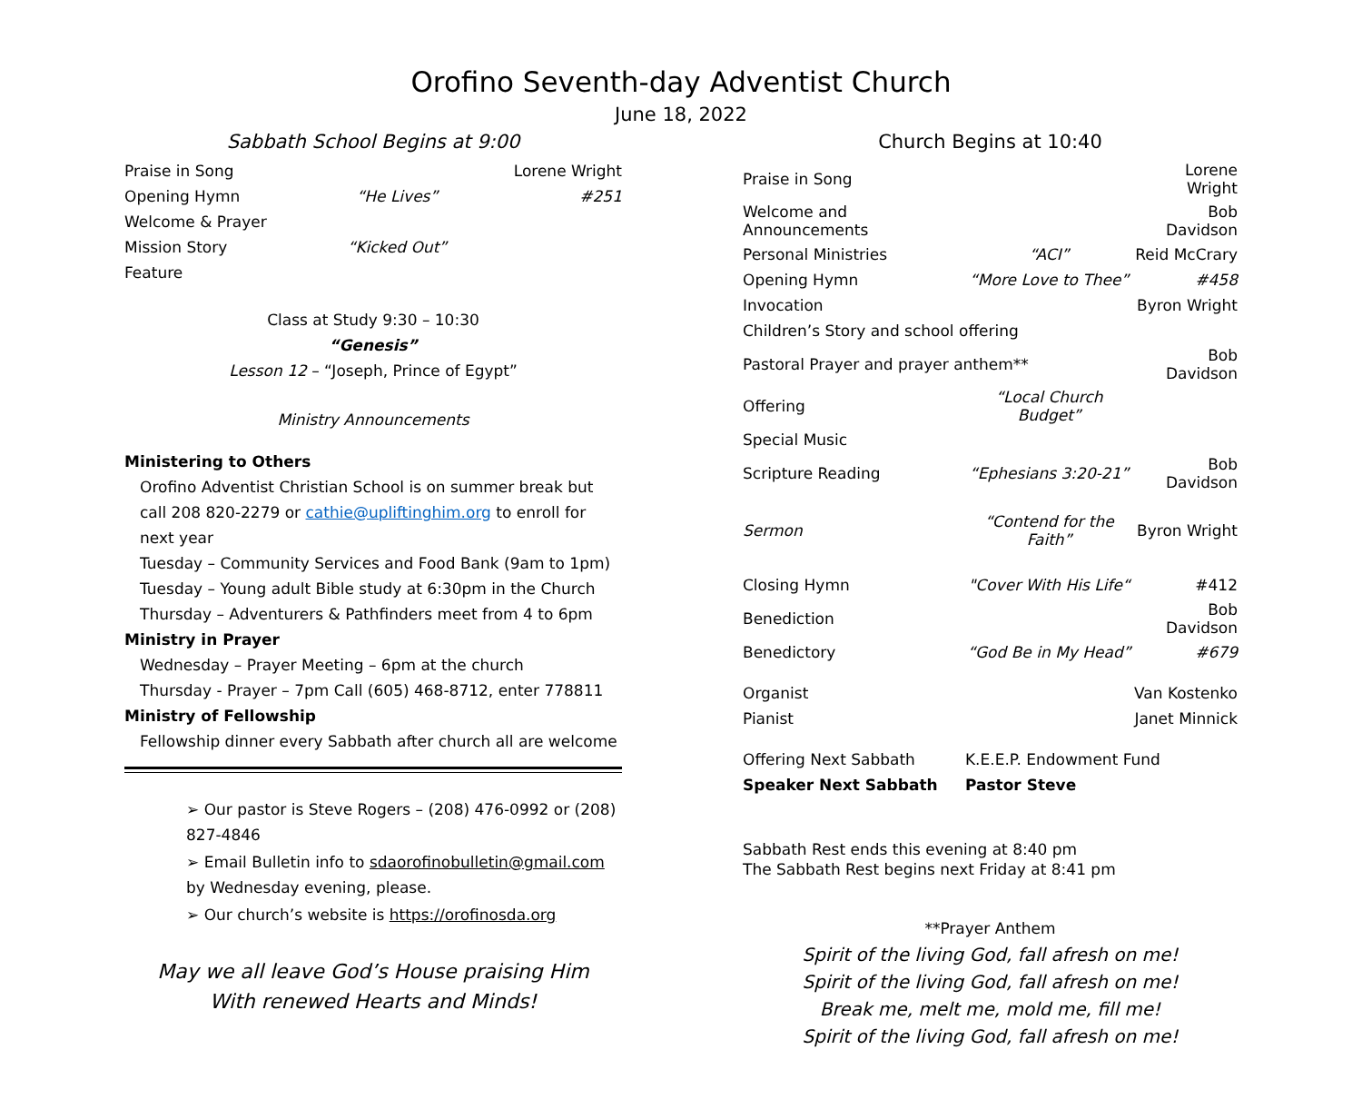Orofino Seventh-day Adventist Church
June 18, 2022
Sabbath School Begins at 9:00
| Praise in Song | | Lorene Wright |
| Opening Hymn | “He Lives” | #251 |
| Welcome & Prayer | | |
| Mission Story | “Kicked Out” | |
| Feature | | |
Class at Study 9:30 – 10:30
“Genesis”
Lesson 12 – “Joseph, Prince of Egypt”
Ministry Announcements
Ministering to Others
Orofino Adventist Christian School is on summer break but call 208 820-2279 or cathie@upliftinghim.org to enroll for next year
Tuesday – Community Services and Food Bank (9am to 1pm)
Tuesday – Young adult Bible study at 6:30pm in the Church
Thursday – Adventurers & Pathfinders meet from 4 to 6pm
Ministry in Prayer
Wednesday – Prayer Meeting – 6pm at the church
Thursday - Prayer – 7pm Call (605) 468-8712, enter 778811
Ministry of Fellowship
Fellowship dinner every Sabbath after church all are welcome
➢ Our pastor is Steve Rogers – (208) 476-0992 or (208) 827-4846
➢ Email Bulletin info to sdaorofinobulletin@gmail.com by Wednesday evening, please.
➢ Our church’s website is https://orofinosda.org
May we all leave God’s House praising Him
With renewed Hearts and Minds!
Church Begins at 10:40
| Praise in Song | | Lorene Wright |
| Welcome and Announcements | | Bob Davidson |
| Personal Ministries | “ACI” | Reid McCrary |
| Opening Hymn | “More Love to Thee” | #458 |
| Invocation | | Byron Wright |
| Children’s Story and school offering | | |
| Pastoral Prayer and prayer anthem** | | Bob Davidson |
| Offering | “Local Church Budget” | |
| Special Music | | |
| Scripture Reading | “Ephesians 3:20-21” | Bob Davidson |
| Sermon | “Contend for the Faith” | Byron Wright |
| Closing Hymn | "Cover With His Life“ | #412 |
| Benediction | | Bob Davidson |
| Benedictory | “God Be in My Head” | #679 |
| Organist | | Van Kostenko |
| Pianist | | Janet Minnick |
| Offering Next Sabbath | K.E.E.P. Endowment Fund | |
| Speaker Next Sabbath | Pastor Steve | |
Sabbath Rest ends this evening at 8:40 pm
The Sabbath Rest begins next Friday at 8:41 pm
**Prayer Anthem
Spirit of the living God, fall afresh on me!
Spirit of the living God, fall afresh on me!
Break me, melt me, mold me, fill me!
Spirit of the living God, fall afresh on me!